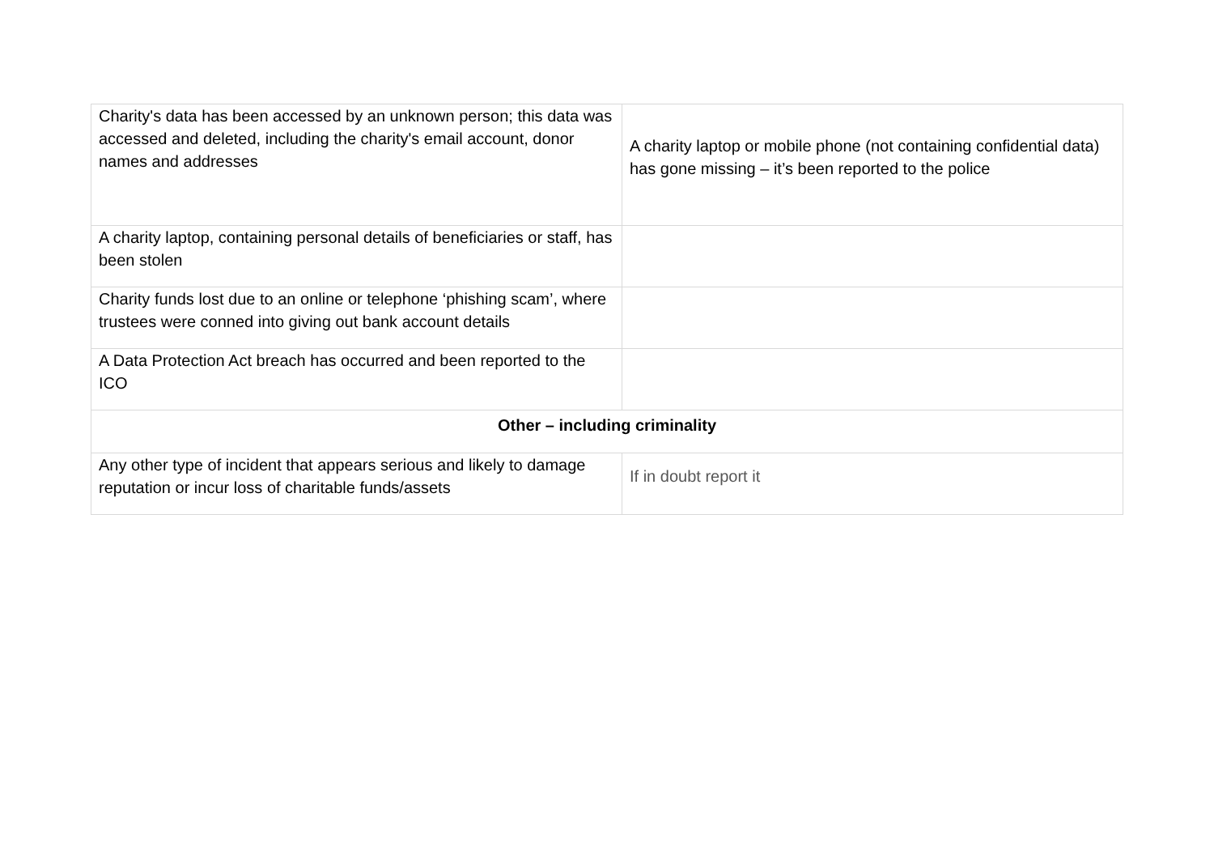| Charity's data has been accessed by an unknown person; this data was accessed and deleted, including the charity's email account, donor names and addresses | A charity laptop or mobile phone (not containing confidential data) has gone missing – it’s been reported to the police |
| A charity laptop, containing personal details of beneficiaries or staff, has been stolen | |
| Charity funds lost due to an online or telephone ‘phishing scam’, where trustees were conned into giving out bank account details | |
| A Data Protection Act breach has occurred and been reported to the ICO | |
| Other – including criminality | |
| Any other type of incident that appears serious and likely to damage reputation or incur loss of charitable funds/assets | If in doubt report it |